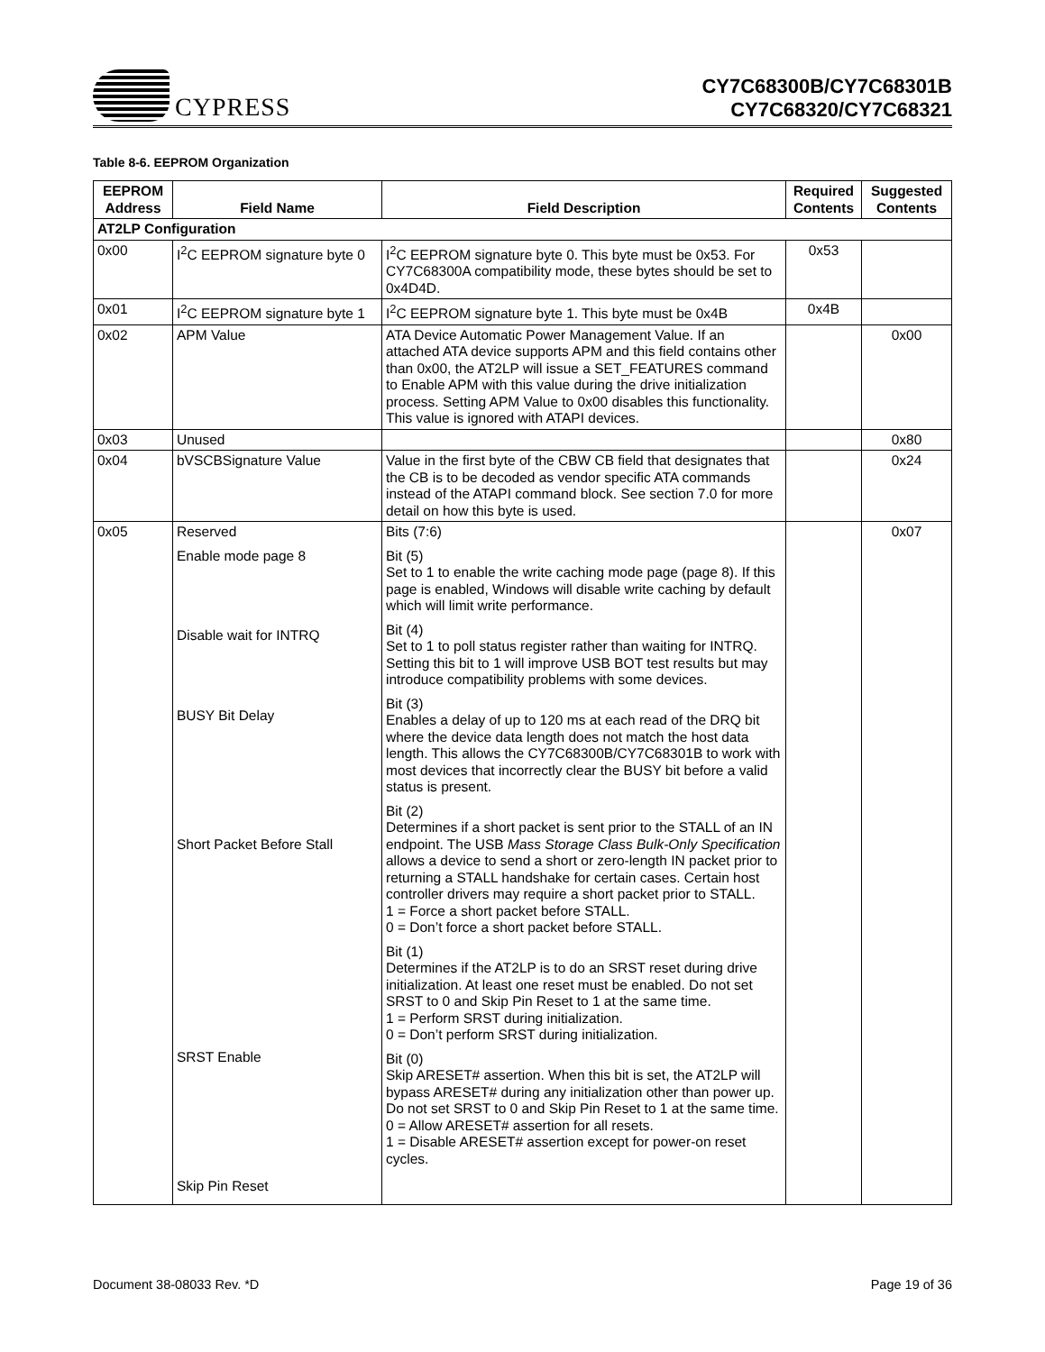CYPRESS
CY7C68300B/CY7C68301B
CY7C68320/CY7C68321
Table 8-6. EEPROM Organization
| EEPROM Address | Field Name | Field Description | Required Contents | Suggested Contents |
| --- | --- | --- | --- | --- |
| AT2LP Configuration | | | | |
| 0x00 | I<sup>2</sup>C EEPROM signature byte 0 | I<sup>2</sup>C EEPROM signature byte 0. This byte must be 0x53. For CY7C68300A compatibility mode, these bytes should be set to 0x4D4D. | 0x53 | |
| 0x01 | I<sup>2</sup>C EEPROM signature byte 1 | I<sup>2</sup>C EEPROM signature byte 1. This byte must be 0x4B | 0x4B | |
| 0x02 | APM Value | ATA Device Automatic Power Management Value. If an attached ATA device supports APM and this field contains other than 0x00, the AT2LP will issue a SET_FEATURES command to Enable APM with this value during the drive initialization process. Setting APM Value to 0x00 disables this functionality. This value is ignored with ATAPI devices. | | 0x00 |
| 0x03 | Unused | | | 0x80 |
| 0x04 | bVSCBSignature Value | Value in the first byte of the CBW CB field that designates that the CB is to be decoded as vendor specific ATA commands instead of the ATAPI command block. See section 7.0 for more detail on how this byte is used. | | 0x24 |
| 0x05 | Reserved Enable mode page 8 Disable wait for INTRQ BUSY Bit Delay Short Packet Before Stall SRST Enable Skip Pin Reset | Bits (7:6) Bit (5) Set to 1 to enable the write caching mode page (page 8). If this page is enabled, Windows will disable write caching by default which will limit write performance. Bit (4) Set to 1 to poll status register rather than waiting for INTRQ. Setting this bit to 1 will improve USB BOT test results but may introduce compatibility problems with some devices. Bit (3) Enables a delay of up to 120 ms at each read of the DRQ bit where the device data length does not match the host data length. This allows the CY7C68300B/CY7C68301B to work with most devices that incorrectly clear the BUSY bit before a valid status is present. Bit (2) Determines if a short packet is sent prior to the STALL of an IN endpoint. The USB Mass Storage Class Bulk-Only Specification allows a device to send a short or zero-length IN packet prior to returning a STALL handshake for certain cases. Certain host controller drivers may require a short packet prior to STALL. 1 = Force a short packet before STALL. 0 = Don’t force a short packet before STALL. Bit (1) Determines if the AT2LP is to do an SRST reset during drive initialization. At least one reset must be enabled. Do not set SRST to 0 and Skip Pin Reset to 1 at the same time. 1 = Perform SRST during initialization. 0 = Don’t perform SRST during initialization. Bit (0) Skip ARESET# assertion. When this bit is set, the AT2LP will bypass ARESET# during any initialization other than power up. Do not set SRST to 0 and Skip Pin Reset to 1 at the same time. 0 = Allow ARESET# assertion for all resets. 1 = Disable ARESET# assertion except for power-on reset cycles. | | 0x07 |
Document 38-08033 Rev. *D Page 19 of 36